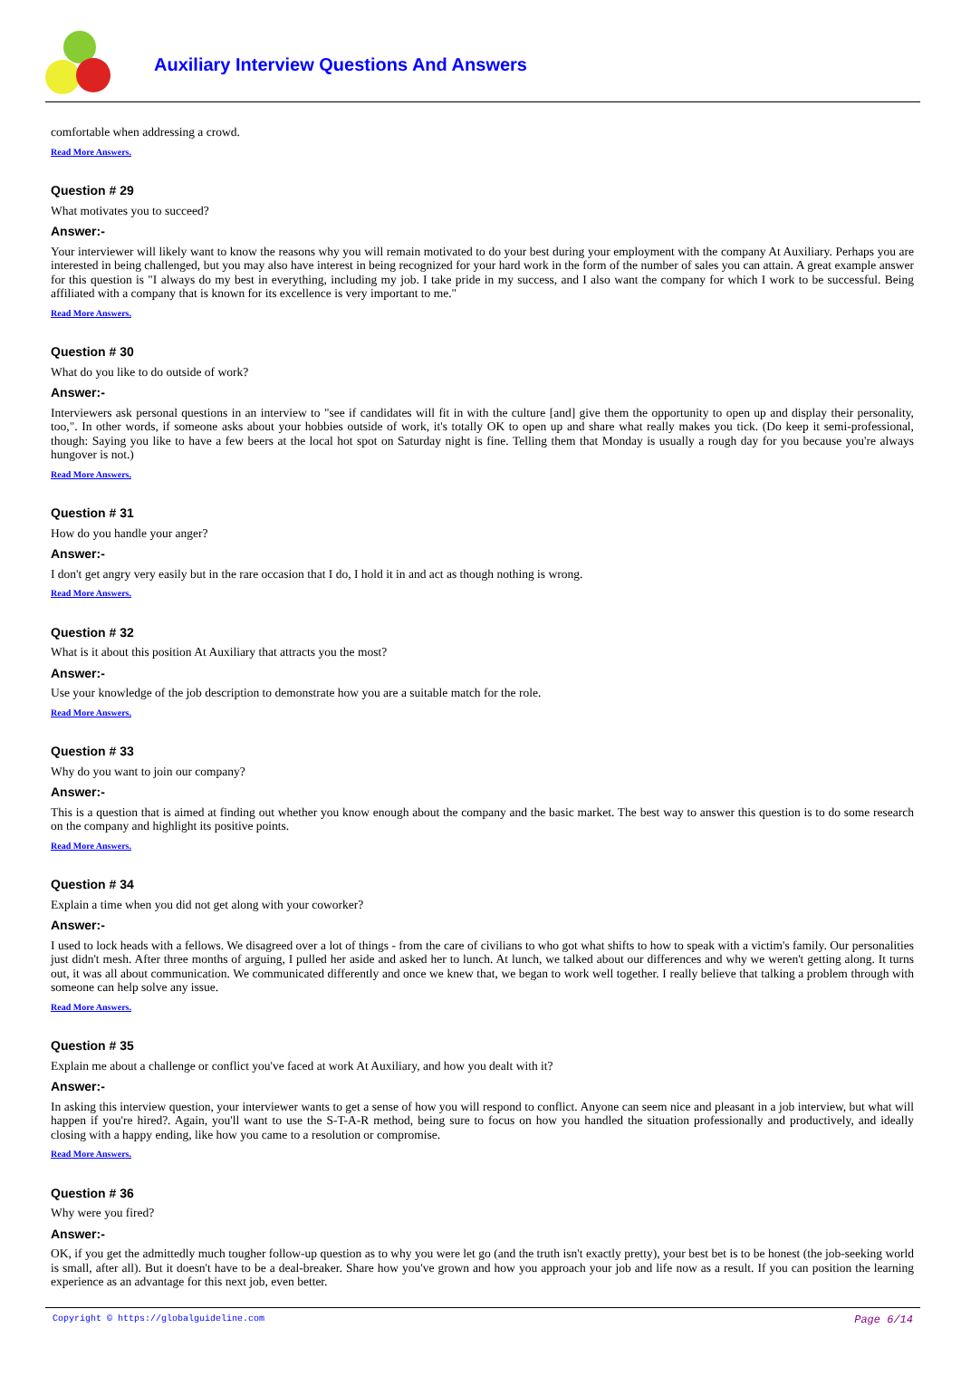Auxiliary Interview Questions And Answers
comfortable when addressing a crowd.
Read More Answers.
Question # 29
What motivates you to succeed?
Answer:-
Your interviewer will likely want to know the reasons why you will remain motivated to do your best during your employment with the company At Auxiliary. Perhaps you are interested in being challenged, but you may also have interest in being recognized for your hard work in the form of the number of sales you can attain. A great example answer for this question is "I always do my best in everything, including my job. I take pride in my success, and I also want the company for which I work to be successful. Being affiliated with a company that is known for its excellence is very important to me."
Read More Answers.
Question # 30
What do you like to do outside of work?
Answer:-
Interviewers ask personal questions in an interview to "see if candidates will fit in with the culture [and] give them the opportunity to open up and display their personality, too,". In other words, if someone asks about your hobbies outside of work, it's totally OK to open up and share what really makes you tick. (Do keep it semi-professional, though: Saying you like to have a few beers at the local hot spot on Saturday night is fine. Telling them that Monday is usually a rough day for you because you're always hungover is not.)
Read More Answers.
Question # 31
How do you handle your anger?
Answer:-
I don't get angry very easily but in the rare occasion that I do, I hold it in and act as though nothing is wrong.
Read More Answers.
Question # 32
What is it about this position At Auxiliary that attracts you the most?
Answer:-
Use your knowledge of the job description to demonstrate how you are a suitable match for the role.
Read More Answers.
Question # 33
Why do you want to join our company?
Answer:-
This is a question that is aimed at finding out whether you know enough about the company and the basic market. The best way to answer this question is to do some research on the company and highlight its positive points.
Read More Answers.
Question # 34
Explain a time when you did not get along with your coworker?
Answer:-
I used to lock heads with a fellows. We disagreed over a lot of things - from the care of civilians to who got what shifts to how to speak with a victim's family. Our personalities just didn't mesh. After three months of arguing, I pulled her aside and asked her to lunch. At lunch, we talked about our differences and why we weren't getting along. It turns out, it was all about communication. We communicated differently and once we knew that, we began to work well together. I really believe that talking a problem through with someone can help solve any issue.
Read More Answers.
Question # 35
Explain me about a challenge or conflict you've faced at work At Auxiliary, and how you dealt with it?
Answer:-
In asking this interview question, your interviewer wants to get a sense of how you will respond to conflict. Anyone can seem nice and pleasant in a job interview, but what will happen if you're hired?. Again, you'll want to use the S-T-A-R method, being sure to focus on how you handled the situation professionally and productively, and ideally closing with a happy ending, like how you came to a resolution or compromise.
Read More Answers.
Question # 36
Why were you fired?
Answer:-
OK, if you get the admittedly much tougher follow-up question as to why you were let go (and the truth isn't exactly pretty), your best bet is to be honest (the job-seeking world is small, after all). But it doesn't have to be a deal-breaker. Share how you've grown and how you approach your job and life now as a result. If you can position the learning experience as an advantage for this next job, even better.
Copyright © https://globalguideline.com Page 6/14